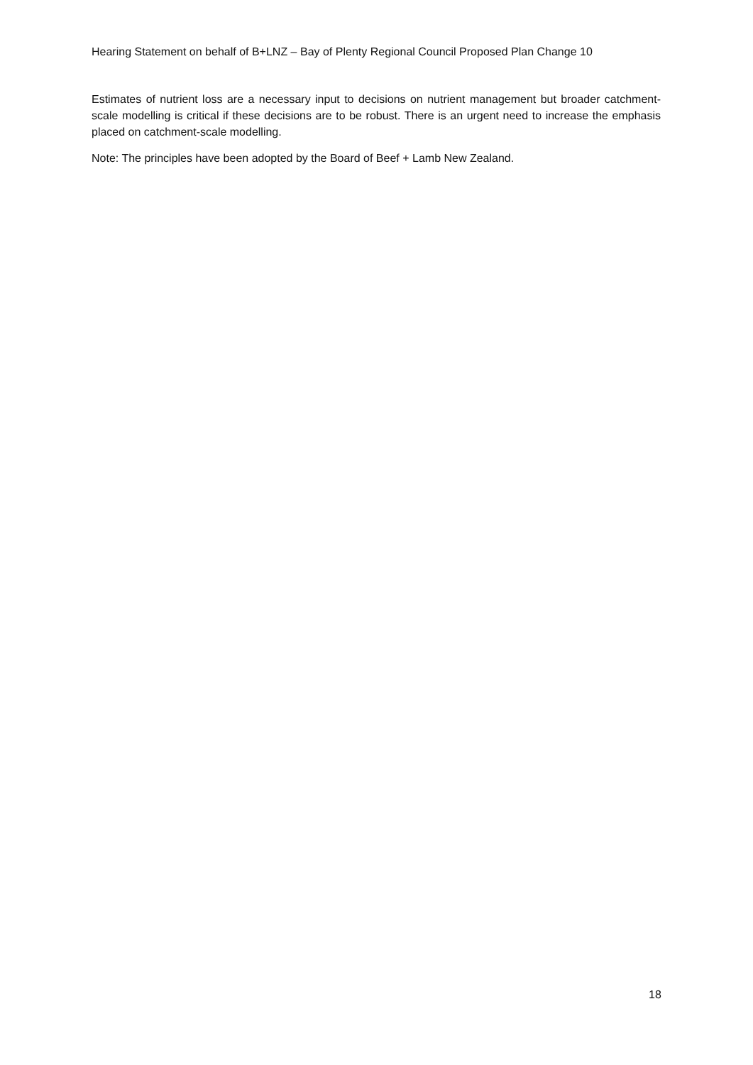Hearing Statement on behalf of B+LNZ – Bay of Plenty Regional Council Proposed Plan Change 10
Estimates of nutrient loss are a necessary input to decisions on nutrient management but broader catchment-scale modelling is critical if these decisions are to be robust. There is an urgent need to increase the emphasis placed on catchment-scale modelling.
Note: The principles have been adopted by the Board of Beef + Lamb New Zealand.
18